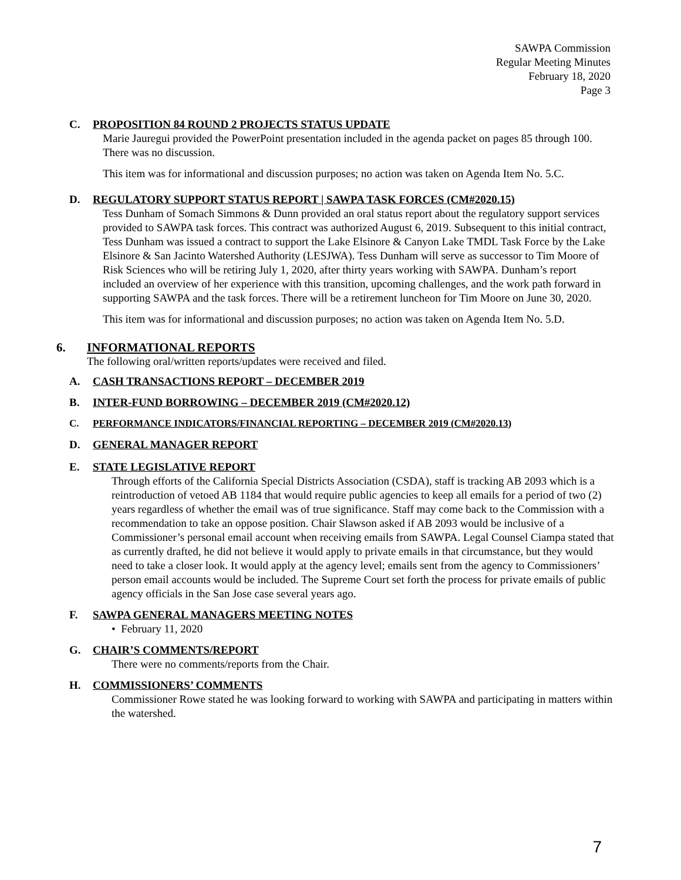SAWPA Commission
Regular Meeting Minutes
February 18, 2020
Page 3
C. PROPOSITION 84 ROUND 2 PROJECTS STATUS UPDATE
Marie Jauregui provided the PowerPoint presentation included in the agenda packet on pages 85 through 100. There was no discussion.
This item was for informational and discussion purposes; no action was taken on Agenda Item No. 5.C.
D. REGULATORY SUPPORT STATUS REPORT | SAWPA TASK FORCES (CM#2020.15)
Tess Dunham of Somach Simmons & Dunn provided an oral status report about the regulatory support services provided to SAWPA task forces. This contract was authorized August 6, 2019. Subsequent to this initial contract, Tess Dunham was issued a contract to support the Lake Elsinore & Canyon Lake TMDL Task Force by the Lake Elsinore & San Jacinto Watershed Authority (LESJWA). Tess Dunham will serve as successor to Tim Moore of Risk Sciences who will be retiring July 1, 2020, after thirty years working with SAWPA. Dunham’s report included an overview of her experience with this transition, upcoming challenges, and the work path forward in supporting SAWPA and the task forces. There will be a retirement luncheon for Tim Moore on June 30, 2020.
This item was for informational and discussion purposes; no action was taken on Agenda Item No. 5.D.
6. INFORMATIONAL REPORTS
The following oral/written reports/updates were received and filed.
A. CASH TRANSACTIONS REPORT – DECEMBER 2019
B. INTER-FUND BORROWING – DECEMBER 2019 (CM#2020.12)
C. PERFORMANCE INDICATORS/FINANCIAL REPORTING – DECEMBER 2019 (CM#2020.13)
D. GENERAL MANAGER REPORT
E. STATE LEGISLATIVE REPORT
Through efforts of the California Special Districts Association (CSDA), staff is tracking AB 2093 which is a reintroduction of vetoed AB 1184 that would require public agencies to keep all emails for a period of two (2) years regardless of whether the email was of true significance. Staff may come back to the Commission with a recommendation to take an oppose position. Chair Slawson asked if AB 2093 would be inclusive of a Commissioner’s personal email account when receiving emails from SAWPA. Legal Counsel Ciampa stated that as currently drafted, he did not believe it would apply to private emails in that circumstance, but they would need to take a closer look. It would apply at the agency level; emails sent from the agency to Commissioners’ person email accounts would be included. The Supreme Court set forth the process for private emails of public agency officials in the San Jose case several years ago.
F. SAWPA GENERAL MANAGERS MEETING NOTES
• February 11, 2020
G. CHAIR’S COMMENTS/REPORT
There were no comments/reports from the Chair.
H. COMMISSIONERS’ COMMENTS
Commissioner Rowe stated he was looking forward to working with SAWPA and participating in matters within the watershed.
7